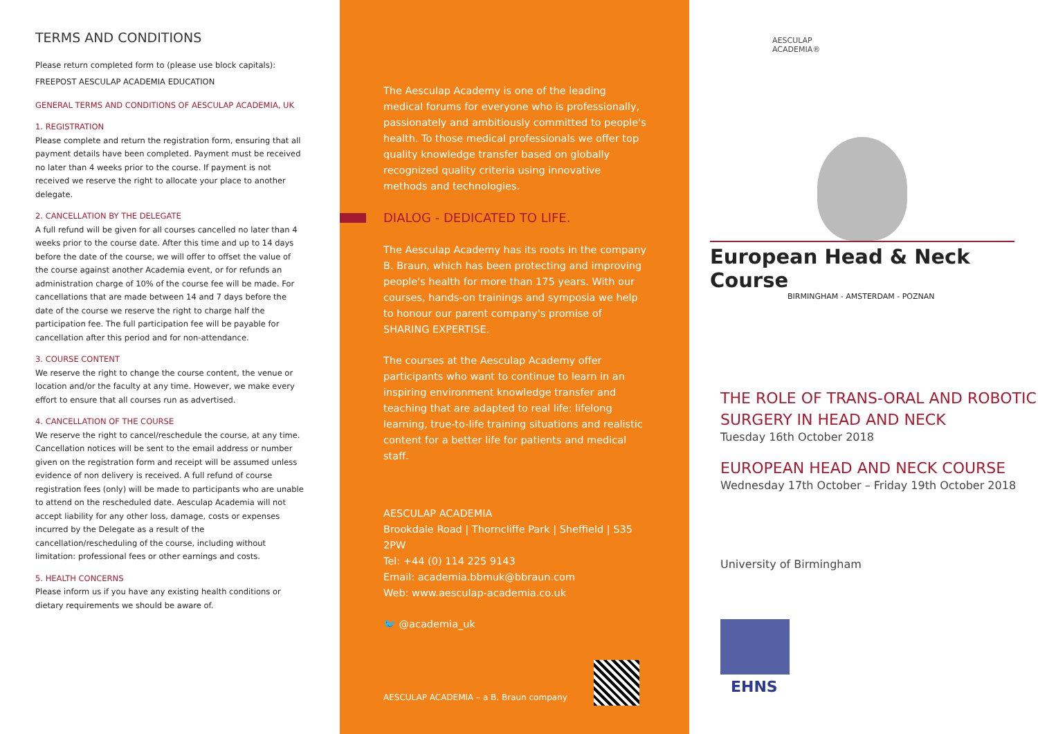TERMS AND CONDITIONS
Please return completed form to (please use block capitals):
FREEPOST AESCULAP ACADEMIA EDUCATION
GENERAL TERMS AND CONDITIONS OF AESCULAP ACADEMIA, UK
1. REGISTRATION
Please complete and return the registration form, ensuring that all payment details have been completed. Payment must be received no later than 4 weeks prior to the course. If payment is not received we reserve the right to allocate your place to another delegate.
2. CANCELLATION BY THE DELEGATE
A full refund will be given for all courses cancelled no later than 4 weeks prior to the course date. After this time and up to 14 days before the date of the course, we will offer to offset the value of the course against another Academia event, or for refunds an administration charge of 10% of the course fee will be made. For cancellations that are made between 14 and 7 days before the date of the course we reserve the right to charge half the participation fee. The full participation fee will be payable for cancellation after this period and for non-attendance.
3. COURSE CONTENT
We reserve the right to change the course content, the venue or location and/or the faculty at any time. However, we make every effort to ensure that all courses run as advertised.
4. CANCELLATION OF THE COURSE
We reserve the right to cancel/reschedule the course, at any time. Cancellation notices will be sent to the email address or number given on the registration form and receipt will be assumed unless evidence of non delivery is received. A full refund of course registration fees (only) will be made to participants who are unable to attend on the rescheduled date. Aesculap Academia will not accept liability for any other loss, damage, costs or expenses incurred by the Delegate as a result of the cancellation/rescheduling of the course, including without limitation: professional fees or other earnings and costs.
5. HEALTH CONCERNS
Please inform us if you have any existing health conditions or dietary requirements we should be aware of.
The Aesculap Academy is one of the leading medical forums for everyone who is professionally, passionately and ambitiously committed to people's health. To those medical professionals we offer top quality knowledge transfer based on globally recognized quality criteria using innovative methods and technologies.
DIALOG - DEDICATED TO LIFE.
The Aesculap Academy has its roots in the company B. Braun, which has been protecting and improving people's health for more than 175 years. With our courses, hands-on trainings and symposia we help to honour our parent company's promise of SHARING EXPERTISE.
The courses at the Aesculap Academy offer participants who want to continue to learn in an inspiring environment knowledge transfer and teaching that are adapted to real life: lifelong learning, true-to-life training situations and realistic content for a better life for patients and medical staff.
AESCULAP ACADEMIA
Brookdale Road | Thorncliffe Park | Sheffield | S35 2PW
Tel: +44 (0) 114 225 9143
Email: academia.bbmuk@bbraun.com
Web: www.aesculap-academia.co.uk
🐦 @academia_uk
AESCULAP ACADEMIA – a B. Braun company
AESCULAP
ACADEMIA®
European Head & Neck Course
BIRMINGHAM - AMSTERDAM - POZNAN
THE ROLE OF TRANS-ORAL AND ROBOTIC SURGERY IN HEAD AND NECK
Tuesday 16th October 2018
EUROPEAN HEAD AND NECK COURSE
Wednesday 17th October – Friday 19th October 2018
University of Birmingham
EHNS